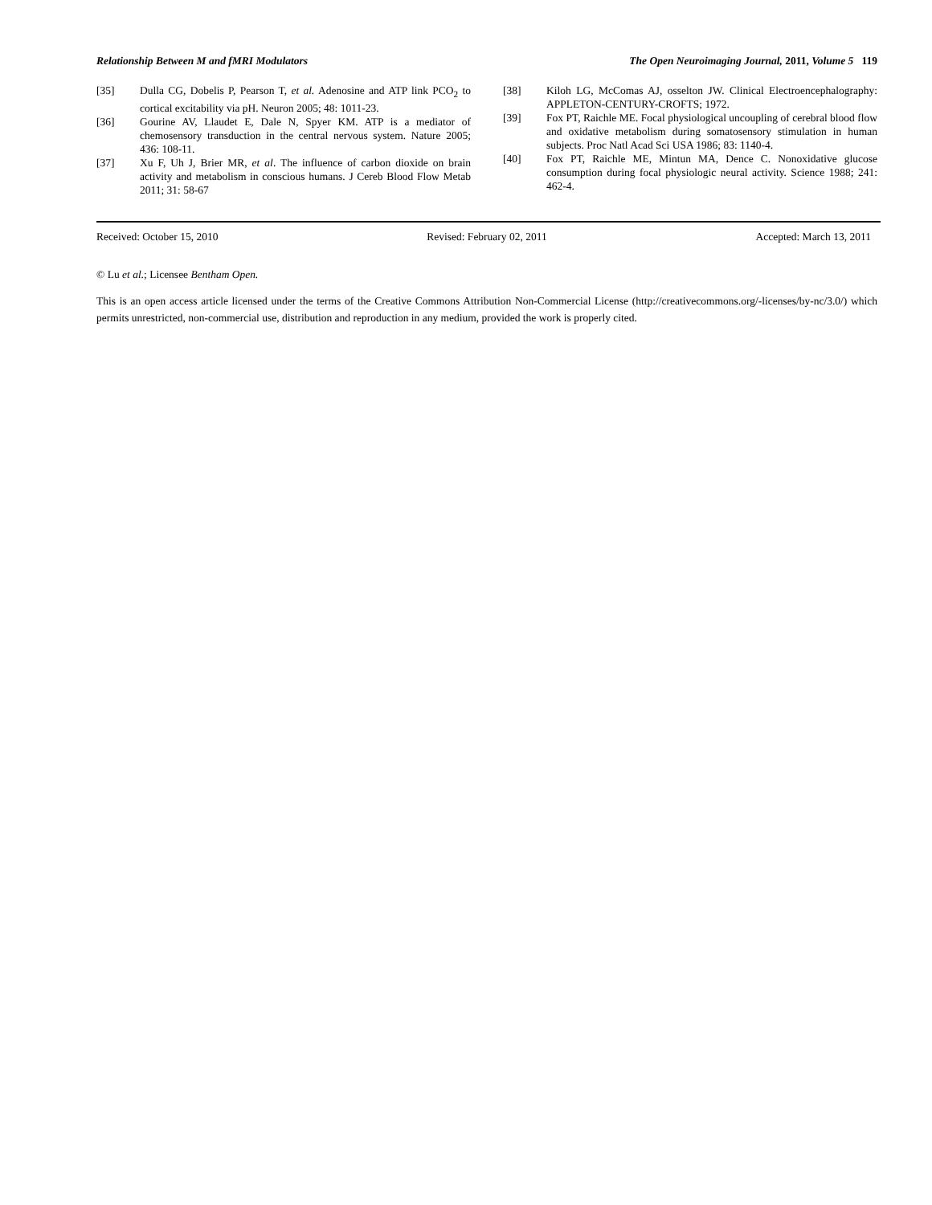Relationship Between M and fMRI Modulators The Open Neuroimaging Journal, 2011, Volume 5 119
[35] Dulla CG, Dobelis P, Pearson T, et al. Adenosine and ATP link PCO<sub>2</sub> to cortical excitability via pH. Neuron 2005; 48: 1011-23.
[36] Gourine AV, Llaudet E, Dale N, Spyer KM. ATP is a mediator of chemosensory transduction in the central nervous system. Nature 2005; 436: 108-11.
[37] Xu F, Uh J, Brier MR, et al. The influence of carbon dioxide on brain activity and metabolism in conscious humans. J Cereb Blood Flow Metab 2011; 31: 58-67
[38] Kiloh LG, McComas AJ, osselton JW. Clinical Electroencephalography: APPLETON-CENTURY-CROFTS; 1972.
[39] Fox PT, Raichle ME. Focal physiological uncoupling of cerebral blood flow and oxidative metabolism during somatosensory stimulation in human subjects. Proc Natl Acad Sci USA 1986; 83: 1140-4.
[40] Fox PT, Raichle ME, Mintun MA, Dence C. Nonoxidative glucose consumption during focal physiologic neural activity. Science 1988; 241: 462-4.
Received: October 15, 2010 Revised: February 02, 2011 Accepted: March 13, 2011
© Lu et al.; Licensee Bentham Open.
This is an open access article licensed under the terms of the Creative Commons Attribution Non-Commercial License (http://creativecommons.org/-licenses/by-nc/3.0/) which permits unrestricted, non-commercial use, distribution and reproduction in any medium, provided the work is properly cited.